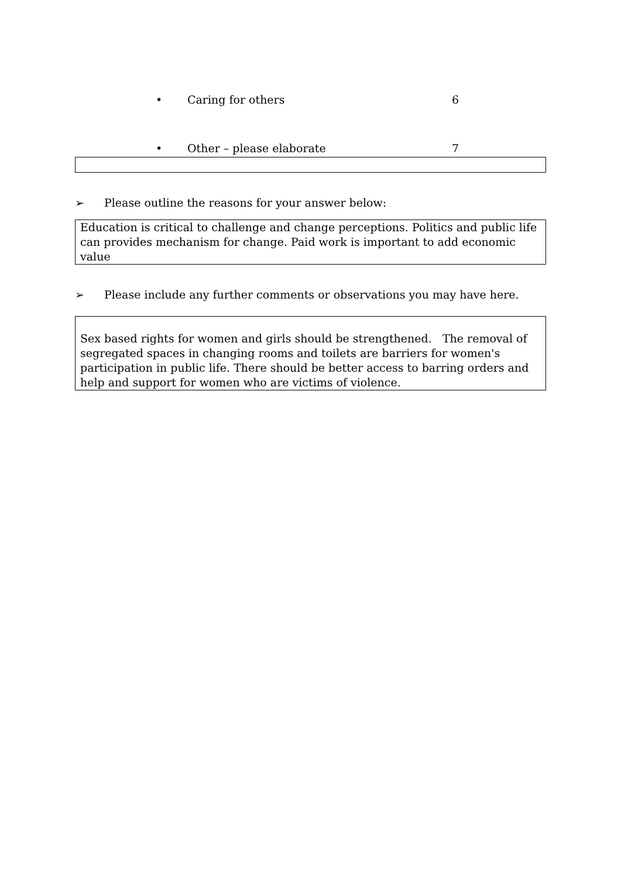• Caring for others 6
• Other – please elaborate 7
➢ Please outline the reasons for your answer below:
Education is critical to challenge and change perceptions. Politics and public life can provides mechanism for change. Paid work is important to add economic value
➢ Please include any further comments or observations you may have here.
Sex based rights for women and girls should be strengthened. The removal of segregated spaces in changing rooms and toilets are barriers for women's participation in public life. There should be better access to barring orders and help and support for women who are victims of violence.